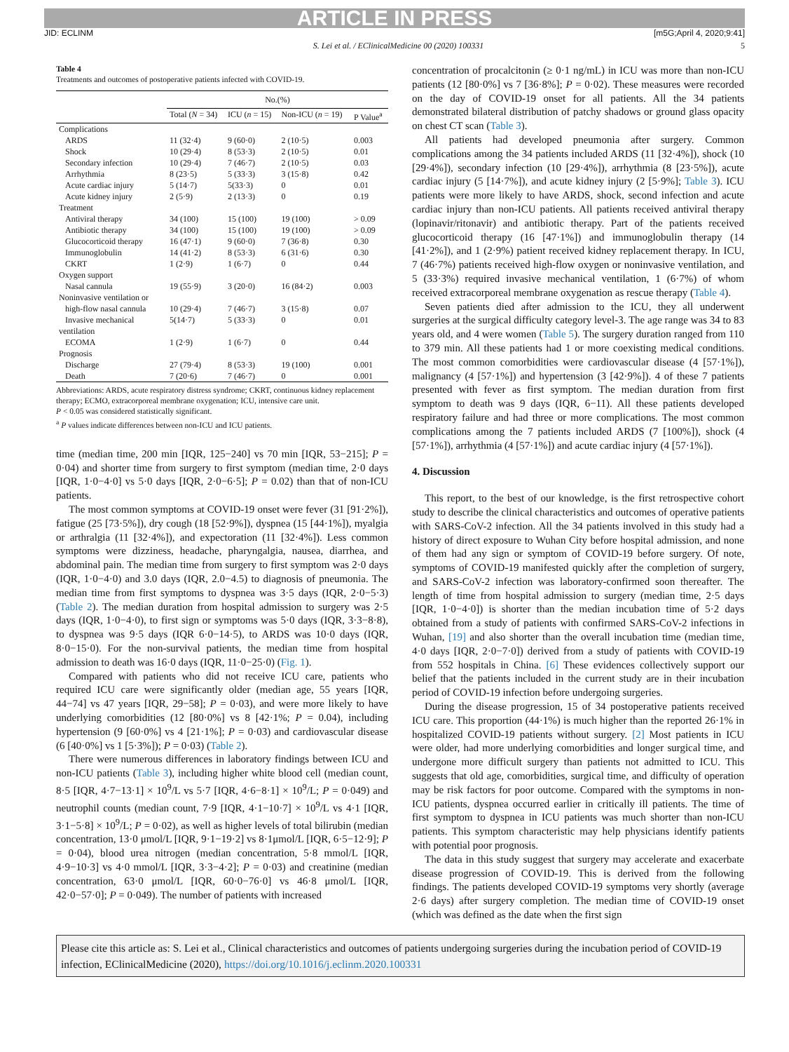ARTICLE IN PRESS
JID: ECLINM [m5G;April 4, 2020;9:41]
S. Lei et al. / EClinicalMedicine 00 (2020) 100331 5
Table 4
Treatments and outcomes of postoperative patients infected with COVID-19.
| | No.(%) | | | |
| --- | --- | --- | --- | --- |
| | Total ( N = 34) | ICU ( n = 15) | Non-ICU ( n = 19) | P Value<sup>a</sup> |
| Complications | | | | |
| ARDS | 11 (32·4) | 9 (60·0) | 2 (10·5) | 0.003 |
| Shock | 10 (29·4) | 8 (53·3) | 2 (10·5) | 0.01 |
| Secondary infection | 10 (29·4) | 7 (46·7) | 2 (10·5) | 0.03 |
| Arrhythmia | 8 (23·5) | 5 (33·3) | 3 (15·8) | 0.42 |
| Acute cardiac injury | 5 (14·7) | 5(33·3) | 0 | 0.01 |
| Acute kidney injury | 2 (5·9) | 2 (13·3) | 0 | 0.19 |
| Treatment | | | | |
| Antiviral therapy | 34 (100) | 15 (100) | 19 (100) | > 0.09 |
| Antibiotic therapy | 34 (100) | 15 (100) | 19 (100) | > 0.09 |
| Glucocorticoid therapy | 16 (47·1) | 9 (60·0) | 7 (36·8) | 0.30 |
| Immunoglobulin | 14 (41·2) | 8 (53·3) | 6 (31·6) | 0.30 |
| CKRT | 1 (2·9) | 1 (6·7) | 0 | 0.44 |
| Oxygen support | | | | |
| Nasal cannula | 19 (55·9) | 3 (20·0) | 16 (84·2) | 0.003 |
| Noninvasive ventilation or | | | | |
| high-flow nasal cannula | 10 (29·4) | 7 (46·7) | 3 (15·8) | 0.07 |
| Invasive mechanical ventilation | 5(14·7) | 5 (33·3) | 0 | 0.01 |
| ECOMA | 1 (2·9) | 1 (6·7) | 0 | 0.44 |
| Prognosis | | | | |
| Discharge | 27 (79·4) | 8 (53·3) | 19 (100) | 0.001 |
| Death | 7 (20·6) | 7 (46·7) | 0 | 0.001 |
Abbreviations: ARDS, acute respiratory distress syndrome; CKRT, continuous kidney replacement therapy; ECMO, extracorporeal membrane oxygenation; ICU, intensive care unit.
P < 0.05 was considered statistically significant.
<sup>a</sup> P values indicate differences between non-ICU and ICU patients.
time (median time, 200 min [IQR, 125−240] vs 70 min [IQR, 53−215]; P = 0·04) and shorter time from surgery to first symptom (median time, 2·0 days [IQR, 1·0−4·0] vs 5·0 days [IQR, 2·0−6·5]; P = 0.02) than that of non-ICU patients.
The most common symptoms at COVID-19 onset were fever (31 [91·2%]), fatigue (25 [73·5%]), dry cough (18 [52·9%]), dyspnea (15 [44·1%]), myalgia or arthralgia (11 [32·4%]), and expectoration (11 [32·4%]). Less common symptoms were dizziness, headache, pharyngalgia, nausea, diarrhea, and abdominal pain. The median time from surgery to first symptom was 2·0 days (IQR, 1·0−4·0) and 3.0 days (IQR, 2.0−4.5) to diagnosis of pneumonia. The median time from first symptoms to dyspnea was 3·5 days (IQR, 2·0−5·3) (Table 2). The median duration from hospital admission to surgery was 2·5 days (IQR, 1·0−4·0), to first sign or symptoms was 5·0 days (IQR, 3·3−8·8), to dyspnea was 9·5 days (IQR 6·0−14·5), to ARDS was 10·0 days (IQR, 8·0−15·0). For the non-survival patients, the median time from hospital admission to death was 16·0 days (IQR, 11·0−25·0) (Fig. 1).
Compared with patients who did not receive ICU care, patients who required ICU care were significantly older (median age, 55 years [IQR, 44−74] vs 47 years [IQR, 29−58]; P = 0·03), and were more likely to have underlying comorbidities (12 [80·0%] vs 8 [42·1%; P = 0.04), including hypertension (9 [60·0%] vs 4 [21·1%]; P = 0·03) and cardiovascular disease (6 [40·0%] vs 1 [5·3%]); P = 0·03) (Table 2).
There were numerous differences in laboratory findings between ICU and non-ICU patients (Table 3), including higher white blood cell (median count, 8·5 [IQR, 4·7−13·1] × 10<sup>9</sup>/L vs 5·7 [IQR, 4·6−8·1] × 10<sup>9</sup>/L; P = 0·049) and neutrophil counts (median count, 7·9 [IQR, 4·1−10·7] × 10<sup>9</sup>/L vs 4·1 [IQR, 3·1−5·8] × 10<sup>9</sup>/L; P = 0·02), as well as higher levels of total bilirubin (median concentration, 13·0 μmol/L [IQR, 9·1−19·2] vs 8·1μmol/L [IQR, 6·5−12·9]; P = 0·04), blood urea nitrogen (median concentration, 5·8 mmol/L [IQR, 4·9−10·3] vs 4·0 mmol/L [IQR, 3·3−4·2]; P = 0·03) and creatinine (median concentration, 63·0 μmol/L [IQR, 60·0−76·0] vs 46·8 μmol/L [IQR, 42·0−57·0]; P = 0·049). The number of patients with increased
concentration of procalcitonin (≥ 0·1 ng/mL) in ICU was more than non-ICU patients (12 [80·0%] vs 7 [36·8%]; P = 0·02). These measures were recorded on the day of COVID-19 onset for all patients. All the 34 patients demonstrated bilateral distribution of patchy shadows or ground glass opacity on chest CT scan (Table 3).
All patients had developed pneumonia after surgery. Common complications among the 34 patients included ARDS (11 [32·4%]), shock (10 [29·4%]), secondary infection (10 [29·4%]), arrhythmia (8 [23·5%]), acute cardiac injury (5 [14·7%]), and acute kidney injury (2 [5·9%]; Table 3). ICU patients were more likely to have ARDS, shock, second infection and acute cardiac injury than non-ICU patients. All patients received antiviral therapy (lopinavir/ritonavir) and antibiotic therapy. Part of the patients received glucocorticoid therapy (16 [47·1%]) and immunoglobulin therapy (14 [41·2%]), and 1 (2·9%) patient received kidney replacement therapy. In ICU, 7 (46·7%) patients received high-flow oxygen or noninvasive ventilation, and 5 (33·3%) required invasive mechanical ventilation, 1 (6·7%) of whom received extracorporeal membrane oxygenation as rescue therapy (Table 4).
Seven patients died after admission to the ICU, they all underwent surgeries at the surgical difficulty category level-3. The age range was 34 to 83 years old, and 4 were women (Table 5). The surgery duration ranged from 110 to 379 min. All these patients had 1 or more coexisting medical conditions. The most common comorbidities were cardiovascular disease (4 [57·1%]), malignancy (4 [57·1%]) and hypertension (3 [42·9%]). 4 of these 7 patients presented with fever as first symptom. The median duration from first symptom to death was 9 days (IQR, 6−11). All these patients developed respiratory failure and had three or more complications. The most common complications among the 7 patients included ARDS (7 [100%]), shock (4 [57·1%]), arrhythmia (4 [57·1%]) and acute cardiac injury (4 [57·1%]).
4. Discussion
This report, to the best of our knowledge, is the first retrospective cohort study to describe the clinical characteristics and outcomes of operative patients with SARS-CoV-2 infection. All the 34 patients involved in this study had a history of direct exposure to Wuhan City before hospital admission, and none of them had any sign or symptom of COVID-19 before surgery. Of note, symptoms of COVID-19 manifested quickly after the completion of surgery, and SARS-CoV-2 infection was laboratory-confirmed soon thereafter. The length of time from hospital admission to surgery (median time, 2·5 days [IQR, 1·0−4·0]) is shorter than the median incubation time of 5·2 days obtained from a study of patients with confirmed SARS-CoV-2 infections in Wuhan, [19] and also shorter than the overall incubation time (median time, 4·0 days [IQR, 2·0−7·0]) derived from a study of patients with COVID-19 from 552 hospitals in China. [6] These evidences collectively support our belief that the patients included in the current study are in their incubation period of COVID-19 infection before undergoing surgeries.
During the disease progression, 15 of 34 postoperative patients received ICU care. This proportion (44·1%) is much higher than the reported 26·1% in hospitalized COVID-19 patients without surgery. [2] Most patients in ICU were older, had more underlying comorbidities and longer surgical time, and undergone more difficult surgery than patients not admitted to ICU. This suggests that old age, comorbidities, surgical time, and difficulty of operation may be risk factors for poor outcome. Compared with the symptoms in non-ICU patients, dyspnea occurred earlier in critically ill patients. The time of first symptom to dyspnea in ICU patients was much shorter than non-ICU patients. This symptom characteristic may help physicians identify patients with potential poor prognosis.
The data in this study suggest that surgery may accelerate and exacerbate disease progression of COVID-19. This is derived from the following findings. The patients developed COVID-19 symptoms very shortly (average 2·6 days) after surgery completion. The median time of COVID-19 onset (which was defined as the date when the first sign
Please cite this article as: S. Lei et al., Clinical characteristics and outcomes of patients undergoing surgeries during the incubation period of COVID-19 infection, EClinicalMedicine (2020), https://doi.org/10.1016/j.eclinm.2020.100331